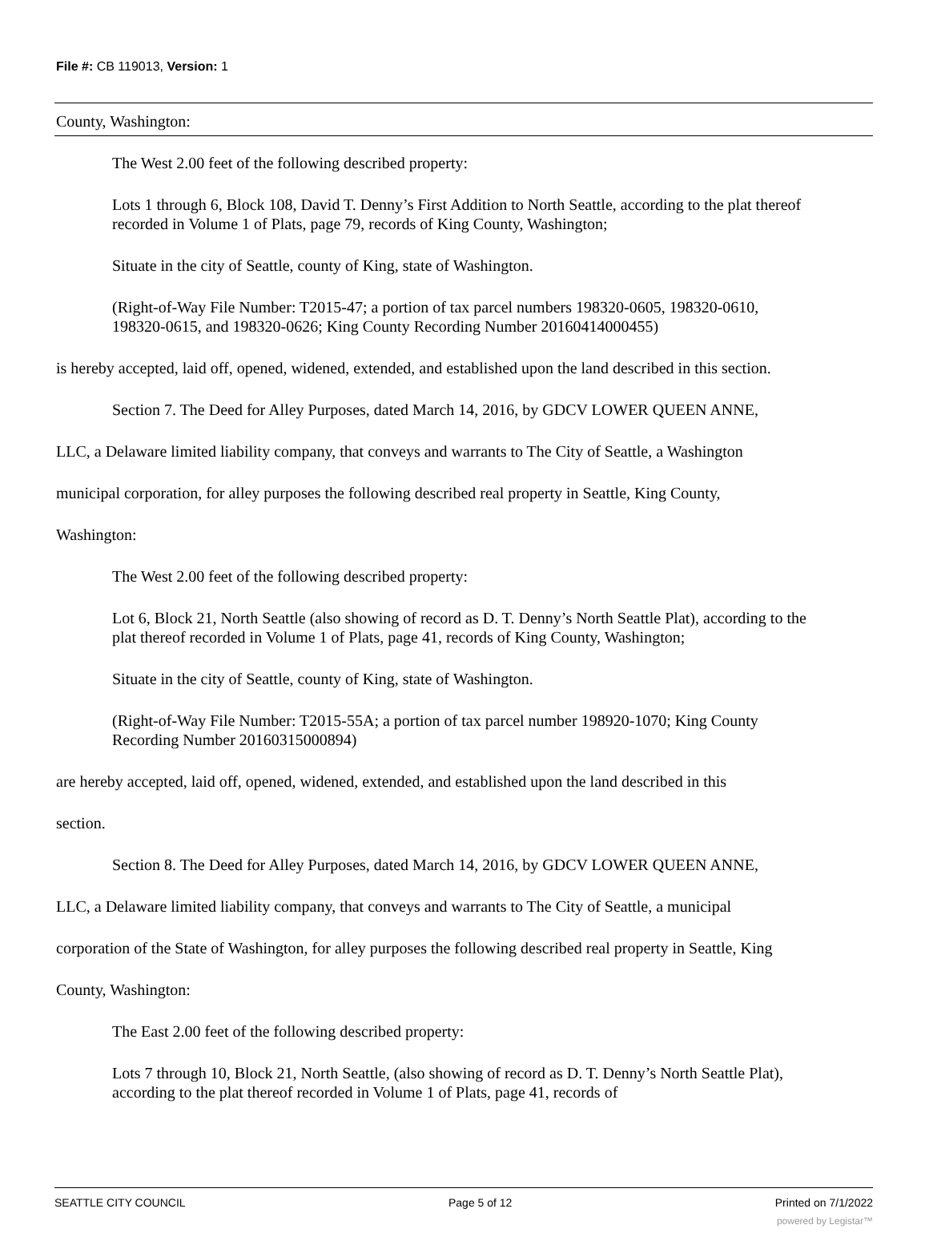File #: CB 119013, Version: 1
County, Washington:
The West 2.00 feet of the following described property:
Lots 1 through 6, Block 108, David T. Denny’s First Addition to North Seattle, according to the plat thereof recorded in Volume 1 of Plats, page 79, records of King County, Washington;
Situate in the city of Seattle, county of King, state of Washington.
(Right-of-Way File Number: T2015-47; a portion of tax parcel numbers 198320-0605, 198320-0610, 198320-0615, and 198320-0626; King County Recording Number 20160414000455)
is hereby accepted, laid off, opened, widened, extended, and established upon the land described in this section.
Section 7. The Deed for Alley Purposes, dated March 14, 2016, by GDCV LOWER QUEEN ANNE,
LLC, a Delaware limited liability company, that conveys and warrants to The City of Seattle, a Washington
municipal corporation, for alley purposes the following described real property in Seattle, King County,
Washington:
The West 2.00 feet of the following described property:
Lot 6, Block 21, North Seattle (also showing of record as D. T. Denny’s North Seattle Plat), according to the plat thereof recorded in Volume 1 of Plats, page 41, records of King County, Washington;
Situate in the city of Seattle, county of King, state of Washington.
(Right-of-Way File Number: T2015-55A; a portion of tax parcel number 198920-1070; King County Recording Number 20160315000894)
are hereby accepted, laid off, opened, widened, extended, and established upon the land described in this
section.
Section 8. The Deed for Alley Purposes, dated March 14, 2016, by GDCV LOWER QUEEN ANNE,
LLC, a Delaware limited liability company, that conveys and warrants to The City of Seattle, a municipal
corporation of the State of Washington, for alley purposes the following described real property in Seattle, King
County, Washington:
The East 2.00 feet of the following described property:
Lots 7 through 10, Block 21, North Seattle, (also showing of record as D. T. Denny’s North Seattle Plat), according to the plat thereof recorded in Volume 1 of Plats, page 41, records of
SEATTLE CITY COUNCIL Page 5 of 12 Printed on 7/1/2022
powered by Legistar™